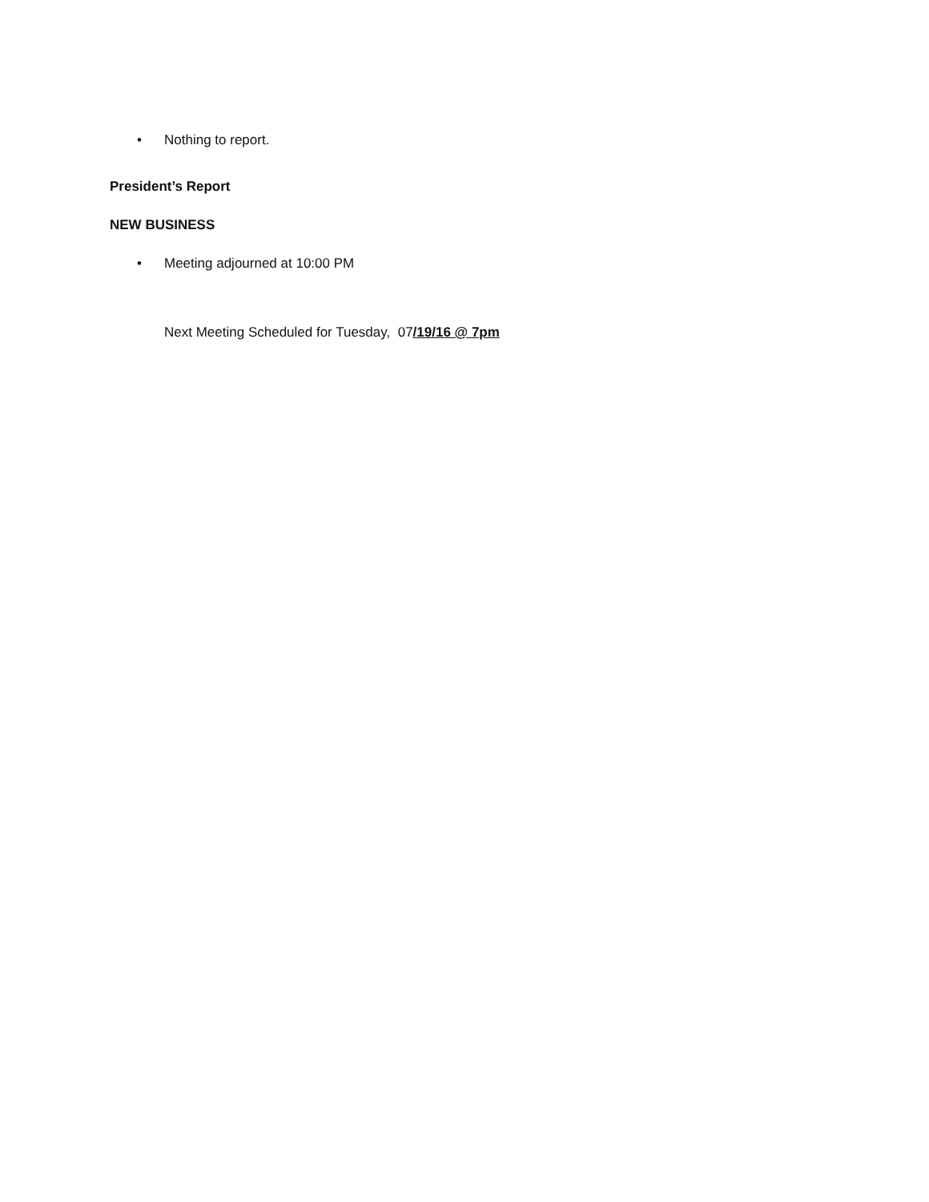• Nothing to report.
President’s Report
NEW BUSINESS
• Meeting adjourned at 10:00 PM
Next Meeting Scheduled for Tuesday, 07/19/16 @ 7pm